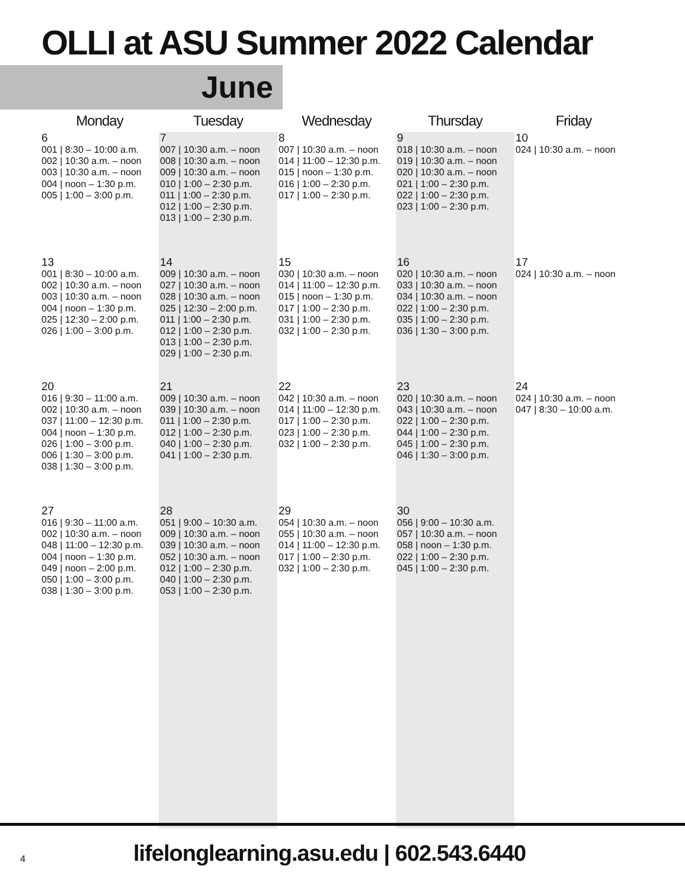OLLI at ASU Summer 2022 Calendar
June
| Monday | Tuesday | Wednesday | Thursday | Friday |
| --- | --- | --- | --- | --- |
| 6 001 / 8:30 – 10:00 a.m. 002 / 10:30 a.m. – noon 003 / 10:30 a.m. – noon 004 / noon – 1:30 p.m. 005 / 1:00 – 3:00 p.m. | 7 007 / 10:30 a.m. – noon 008 / 10:30 a.m. – noon 009 / 10:30 a.m. – noon 010 / 1:00 – 2:30 p.m. 011 / 1:00 – 2:30 p.m. 012 / 1:00 – 2:30 p.m. 013 / 1:00 – 2:30 p.m. | 8 007 / 10:30 a.m. – noon 014 / 11:00 – 12:30 p.m. 015 / noon – 1:30 p.m. 016 / 1:00 – 2:30 p.m. 017 / 1:00 – 2:30 p.m. | 9 018 / 10:30 a.m. – noon 019 / 10:30 a.m. – noon 020 / 10:30 a.m. – noon 021 / 1:00 – 2:30 p.m. 022 / 1:00 – 2:30 p.m. 023 / 1:00 – 2:30 p.m. | 10 024 / 10:30 a.m. – noon |
| 13 001 / 8:30 – 10:00 a.m. 002 / 10:30 a.m. – noon 003 / 10:30 a.m. – noon 004 / noon – 1:30 p.m. 025 / 12:30 – 2:00 p.m. 026 / 1:00 – 3:00 p.m. | 14 009 / 10:30 a.m. – noon 027 / 10:30 a.m. – noon 028 / 10:30 a.m. – noon 025 / 12:30 – 2:00 p.m. 011 / 1:00 – 2:30 p.m. 012 / 1:00 – 2:30 p.m. 013 / 1:00 – 2:30 p.m. 029 / 1:00 – 2:30 p.m. | 15 030 / 10:30 a.m. – noon 014 / 11:00 – 12:30 p.m. 015 / noon – 1:30 p.m. 017 / 1:00 – 2:30 p.m. 031 / 1:00 – 2:30 p.m. 032 / 1:00 – 2:30 p.m. | 16 020 / 10:30 a.m. – noon 033 / 10:30 a.m. – noon 034 / 10:30 a.m. – noon 022 / 1:00 – 2:30 p.m. 035 / 1:00 – 2:30 p.m. 036 / 1:30 – 3:00 p.m. | 17 024 / 10:30 a.m. – noon |
| 20 016 / 9:30 – 11:00 a.m. 002 / 10:30 a.m. – noon 037 / 11:00 – 12:30 p.m. 004 / noon – 1:30 p.m. 026 / 1:00 – 3:00 p.m. 006 / 1:30 – 3:00 p.m. 038 / 1:30 – 3:00 p.m. | 21 009 / 10:30 a.m. – noon 039 / 10:30 a.m. – noon 011 / 1:00 – 2:30 p.m. 012 / 1:00 – 2:30 p.m. 040 / 1:00 – 2:30 p.m. 041 / 1:00 – 2:30 p.m. | 22 042 / 10:30 a.m. – noon 014 / 11:00 – 12:30 p.m. 017 / 1:00 – 2:30 p.m. 023 / 1:00 – 2:30 p.m. 032 / 1:00 – 2:30 p.m. | 23 020 / 10:30 a.m. – noon 043 / 10:30 a.m. – noon 022 / 1:00 – 2:30 p.m. 044 / 1:00 – 2:30 p.m. 045 / 1:00 – 2:30 p.m. 046 / 1:30 – 3:00 p.m. | 24 024 / 10:30 a.m. – noon 047 / 8:30 – 10:00 a.m. |
| 27 016 / 9:30 – 11:00 a.m. 002 / 10:30 a.m. – noon 048 / 11:00 – 12:30 p.m. 004 / noon – 1:30 p.m. 049 / noon – 2:00 p.m. 050 / 1:00 – 3:00 p.m. 038 / 1:30 – 3:00 p.m. | 28 051 / 9:00 – 10:30 a.m. 009 / 10:30 a.m. – noon 039 / 10:30 a.m. – noon 052 / 10:30 a.m. – noon 012 / 1:00 – 2:30 p.m. 040 / 1:00 – 2:30 p.m. 053 / 1:00 – 2:30 p.m. | 29 054 / 10:30 a.m. – noon 055 / 10:30 a.m. – noon 014 / 11:00 – 12:30 p.m. 017 / 1:00 – 2:30 p.m. 032 / 1:00 – 2:30 p.m. | 30 056 / 9:00 – 10:30 a.m. 057 / 10:30 a.m. – noon 058 / noon – 1:30 p.m. 022 / 1:00 – 2:30 p.m. 045 / 1:00 – 2:30 p.m. | |
4 lifelonglearning.asu.edu | 602.543.6440